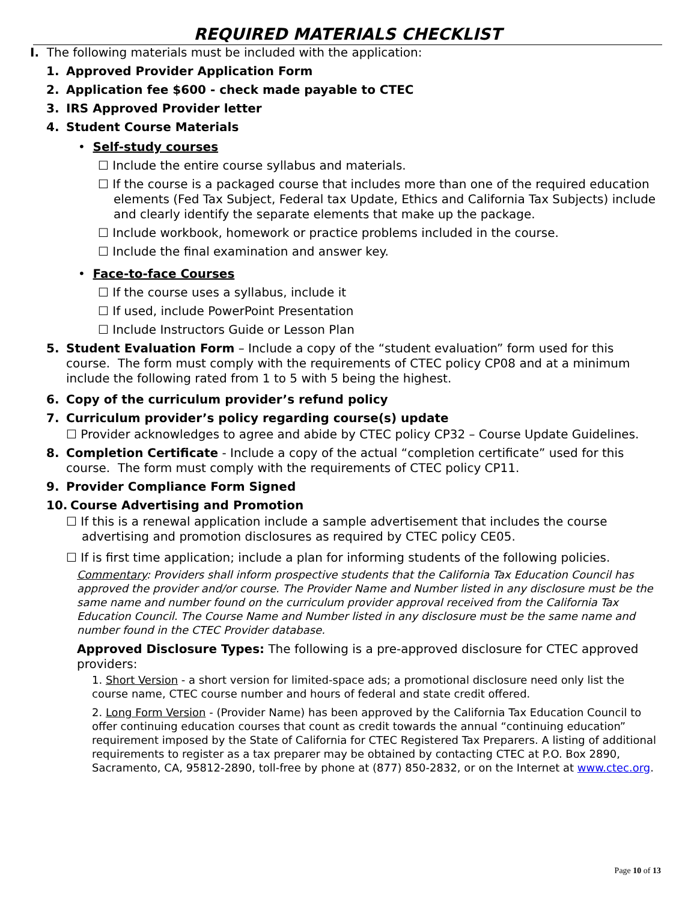REQUIRED MATERIALS CHECKLIST
I. The following materials must be included with the application:
1. Approved Provider Application Form
2. Application fee $600 - check made payable to CTEC
3. IRS Approved Provider letter
4. Student Course Materials
• Self-study courses
☐ Include the entire course syllabus and materials.
☐ If the course is a packaged course that includes more than one of the required education elements (Fed Tax Subject, Federal tax Update, Ethics and California Tax Subjects) include and clearly identify the separate elements that make up the package.
☐ Include workbook, homework or practice problems included in the course.
☐ Include the final examination and answer key.
• Face-to-face Courses
☐ If the course uses a syllabus, include it
☐ If used, include PowerPoint Presentation
☐ Include Instructors Guide or Lesson Plan
5. Student Evaluation Form – Include a copy of the “student evaluation” form used for this course. The form must comply with the requirements of CTEC policy CP08 and at a minimum include the following rated from 1 to 5 with 5 being the highest.
6. Copy of the curriculum provider’s refund policy
7. Curriculum provider’s policy regarding course(s) update
☐ Provider acknowledges to agree and abide by CTEC policy CP32 – Course Update Guidelines.
8. Completion Certificate - Include a copy of the actual “completion certificate” used for this course. The form must comply with the requirements of CTEC policy CP11.
9. Provider Compliance Form Signed
10. Course Advertising and Promotion
☐ If this is a renewal application include a sample advertisement that includes the course advertising and promotion disclosures as required by CTEC policy CE05.
☐ If is first time application; include a plan for informing students of the following policies.
Commentary: Providers shall inform prospective students that the California Tax Education Council has approved the provider and/or course. The Provider Name and Number listed in any disclosure must be the same name and number found on the curriculum provider approval received from the California Tax Education Council. The Course Name and Number listed in any disclosure must be the same name and number found in the CTEC Provider database.
Approved Disclosure Types: The following is a pre-approved disclosure for CTEC approved providers:
1. Short Version - a short version for limited-space ads; a promotional disclosure need only list the course name, CTEC course number and hours of federal and state credit offered.
2. Long Form Version - (Provider Name) has been approved by the California Tax Education Council to offer continuing education courses that count as credit towards the annual “continuing education” requirement imposed by the State of California for CTEC Registered Tax Preparers. A listing of additional requirements to register as a tax preparer may be obtained by contacting CTEC at P.O. Box 2890, Sacramento, CA, 95812-2890, toll-free by phone at (877) 850-2832, or on the Internet at www.ctec.org.
Page 10 of 13